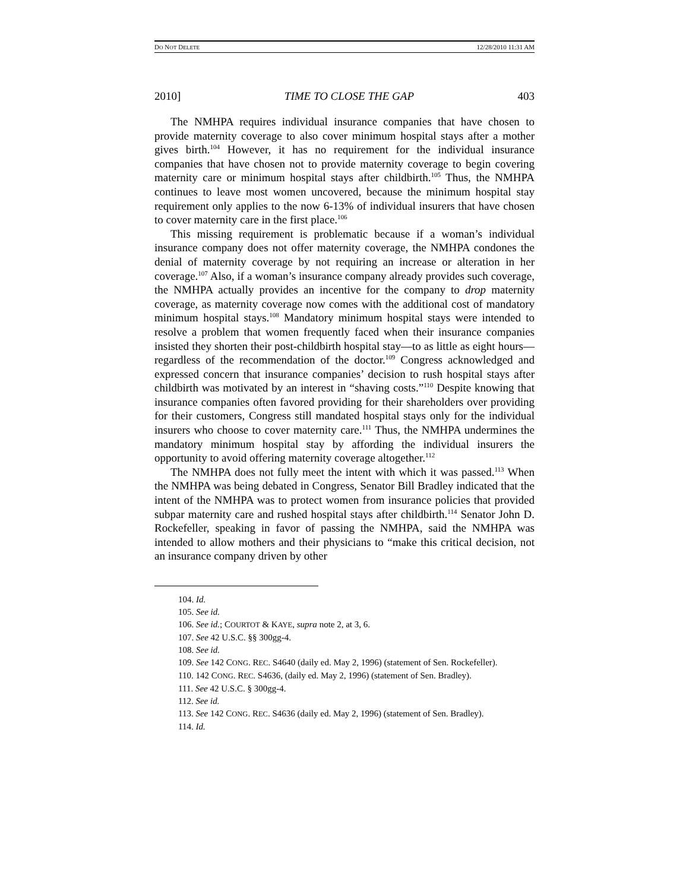DO NOT DELETE 12/28/2010 11:31 AM
2010] TIME TO CLOSE THE GAP 403
The NMHPA requires individual insurance companies that have chosen to provide maternity coverage to also cover minimum hospital stays after a mother gives birth.<sup>104</sup> However, it has no requirement for the individual insurance companies that have chosen not to provide maternity coverage to begin covering maternity care or minimum hospital stays after childbirth.<sup>105</sup> Thus, the NMHPA continues to leave most women uncovered, because the minimum hospital stay requirement only applies to the now 6-13% of individual insurers that have chosen to cover maternity care in the first place.<sup>106</sup>
This missing requirement is problematic because if a woman’s individual insurance company does not offer maternity coverage, the NMHPA condones the denial of maternity coverage by not requiring an increase or alteration in her coverage.<sup>107</sup> Also, if a woman’s insurance company already provides such coverage, the NMHPA actually provides an incentive for the company to drop maternity coverage, as maternity coverage now comes with the additional cost of mandatory minimum hospital stays.<sup>108</sup> Mandatory minimum hospital stays were intended to resolve a problem that women frequently faced when their insurance companies insisted they shorten their post-childbirth hospital stay—to as little as eight hours—regardless of the recommendation of the doctor.<sup>109</sup> Congress acknowledged and expressed concern that insurance companies’ decision to rush hospital stays after childbirth was motivated by an interest in “shaving costs.”<sup>110</sup> Despite knowing that insurance companies often favored providing for their shareholders over providing for their customers, Congress still mandated hospital stays only for the individual insurers who choose to cover maternity care.<sup>111</sup> Thus, the NMHPA undermines the mandatory minimum hospital stay by affording the individual insurers the opportunity to avoid offering maternity coverage altogether.<sup>112</sup>
The NMHPA does not fully meet the intent with which it was passed.<sup>113</sup> When the NMHPA was being debated in Congress, Senator Bill Bradley indicated that the intent of the NMHPA was to protect women from insurance policies that provided subpar maternity care and rushed hospital stays after childbirth.<sup>114</sup> Senator John D. Rockefeller, speaking in favor of passing the NMHPA, said the NMHPA was intended to allow mothers and their physicians to “make this critical decision, not an insurance company driven by other
104. Id.
105. See id.
106. See id.; COURTOT & KAYE, supra note 2, at 3, 6.
107. See 42 U.S.C. §§ 300gg-4.
108. See id.
109. See 142 CONG. REC. S4640 (daily ed. May 2, 1996) (statement of Sen. Rockefeller).
110. 142 CONG. REC. S4636, (daily ed. May 2, 1996) (statement of Sen. Bradley).
111. See 42 U.S.C. § 300gg-4.
112. See id.
113. See 142 CONG. REC. S4636 (daily ed. May 2, 1996) (statement of Sen. Bradley).
114. Id.